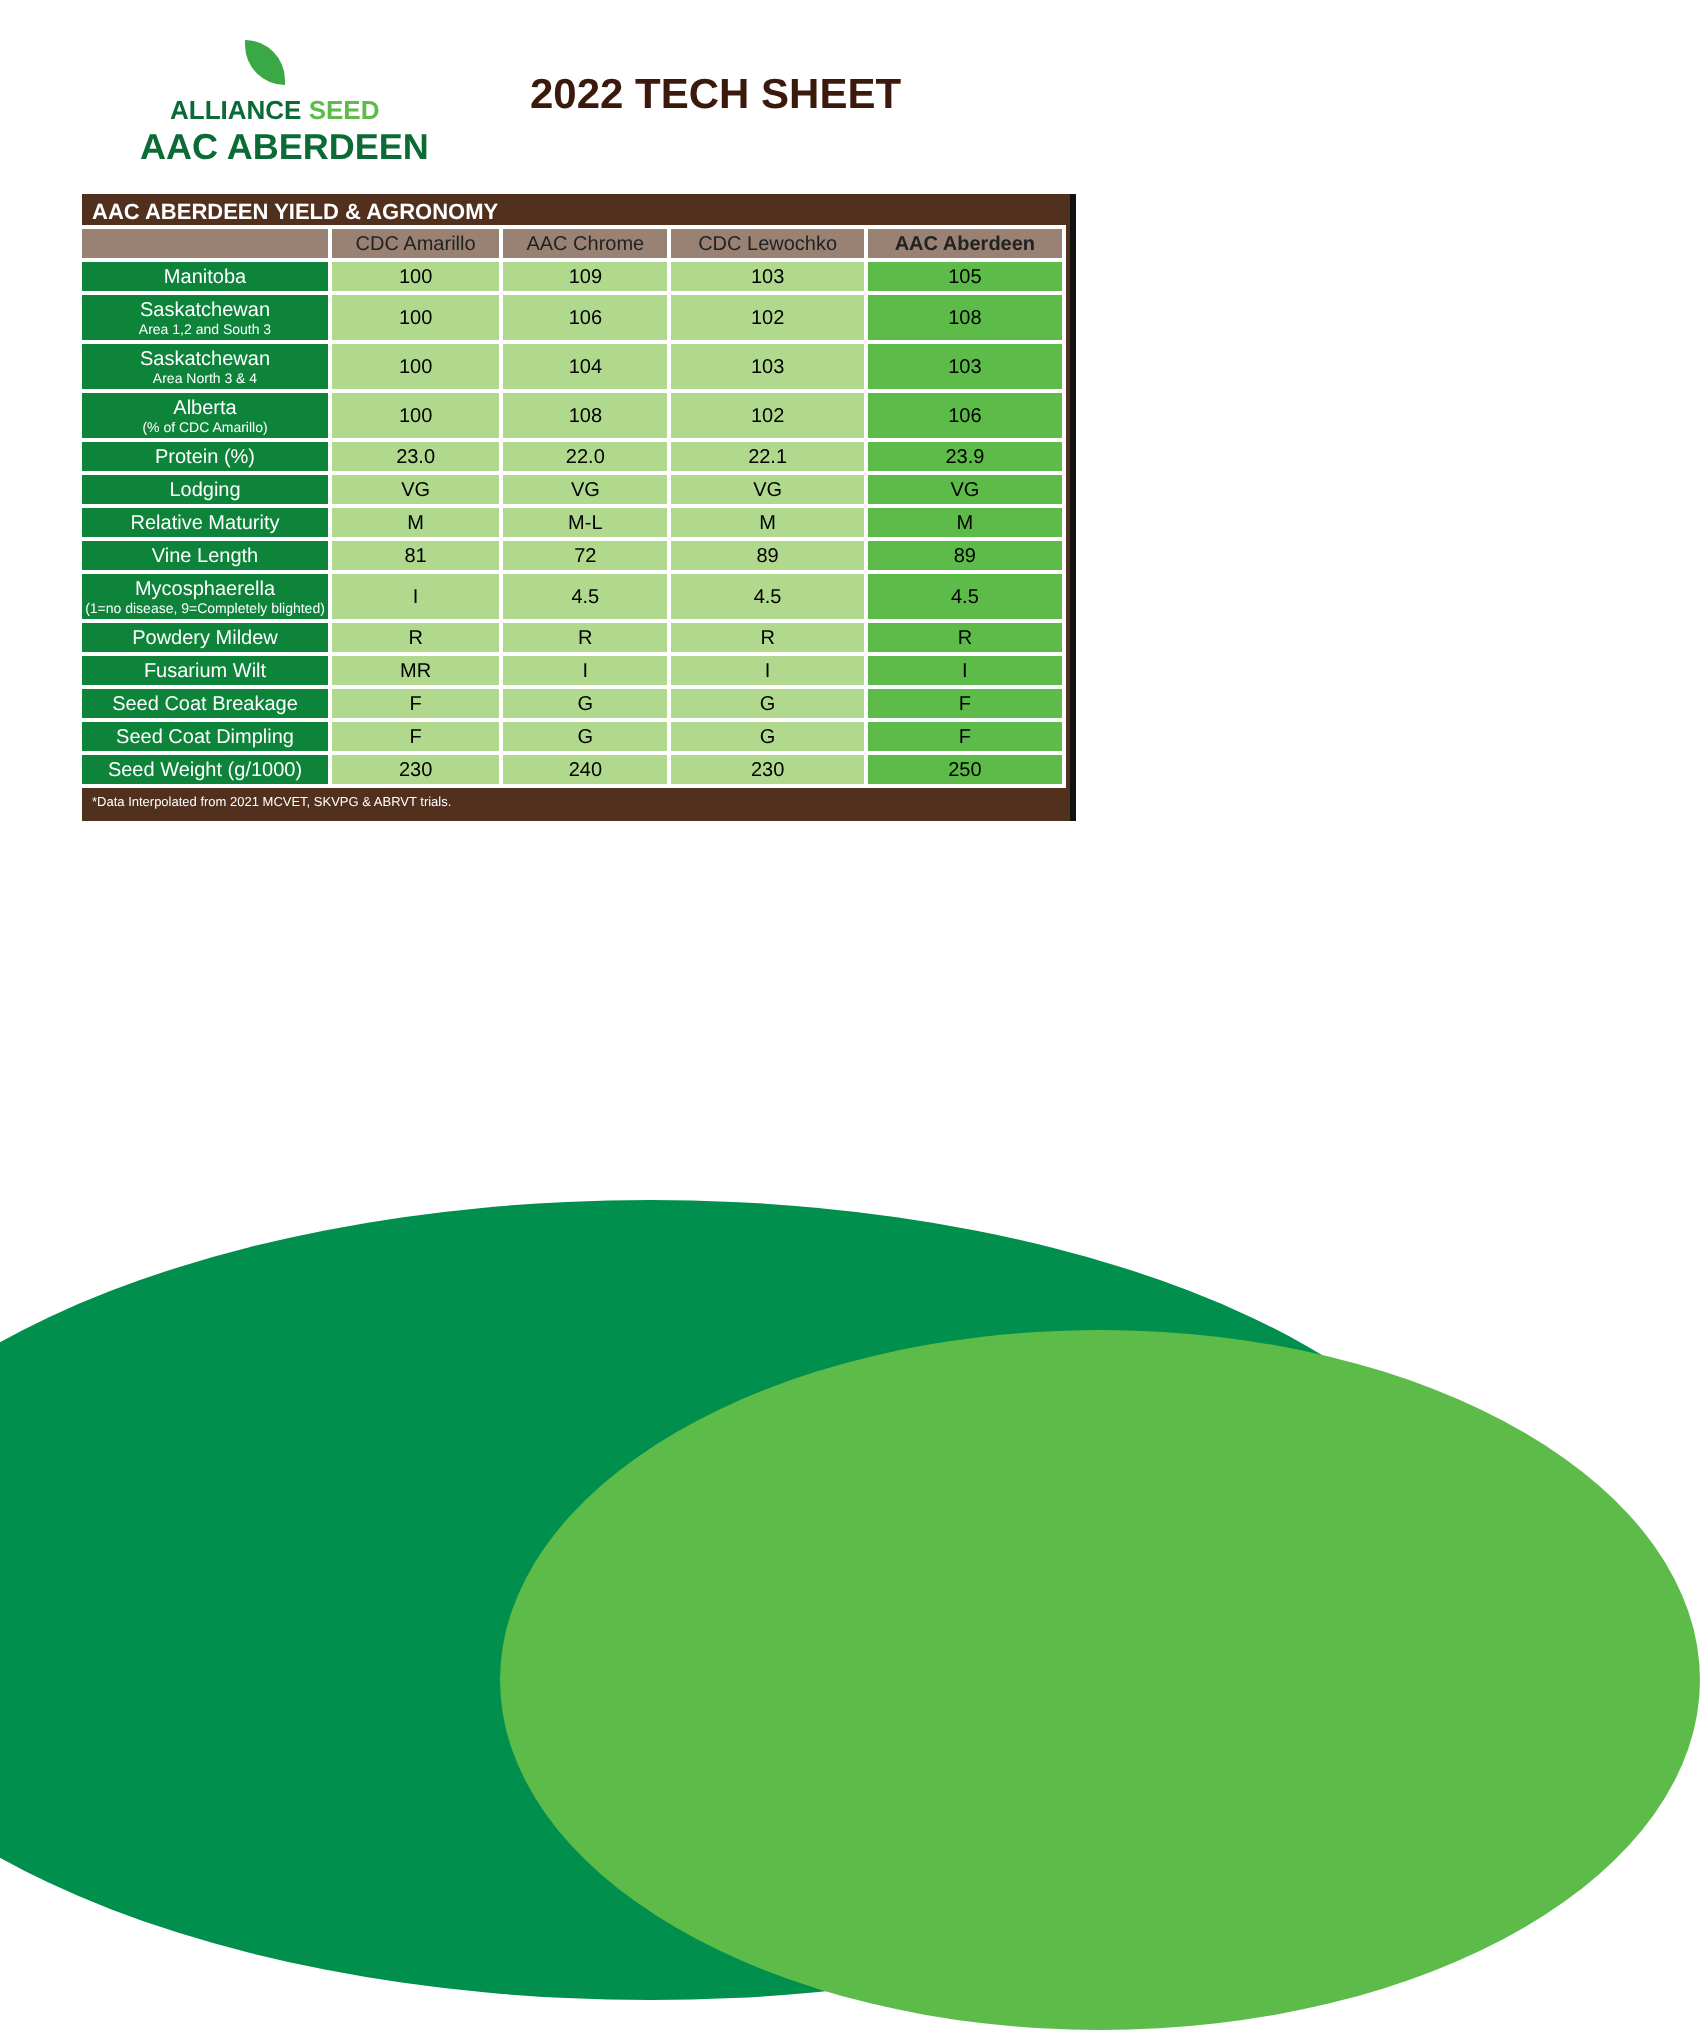ALLIANCE SEED
AAC ABERDEEN
2022 TECH SHEET
AAC ABERDEEN YIELD & AGRONOMY
| | CDC Amarillo | AAC Chrome | CDC Lewochko | AAC Aberdeen |
| --- | --- | --- | --- | --- |
| Manitoba | 100 | 109 | 103 | 105 |
| Saskatchewan Area 1,2 and South 3 | 100 | 106 | 102 | 108 |
| Saskatchewan Area North 3 & 4 | 100 | 104 | 103 | 103 |
| Alberta (% of CDC Amarillo) | 100 | 108 | 102 | 106 |
| Protein (%) | 23.0 | 22.0 | 22.1 | 23.9 |
| Lodging | VG | VG | VG | VG |
| Relative Maturity | M | M-L | M | M |
| Vine Length | 81 | 72 | 89 | 89 |
| Mycosphaerella (1=no disease, 9=Completely blighted) | I | 4.5 | 4.5 | 4.5 |
| Powdery Mildew | R | R | R | R |
| Fusarium Wilt | MR | I | I | I |
| Seed Coat Breakage | F | G | G | F |
| Seed Coat Dimpling | F | G | G | F |
| Seed Weight (g/1000) | 230 | 240 | 230 | 250 |
*Data Interpolated from 2021 MCVET, SKVPG & ABRVT trials.